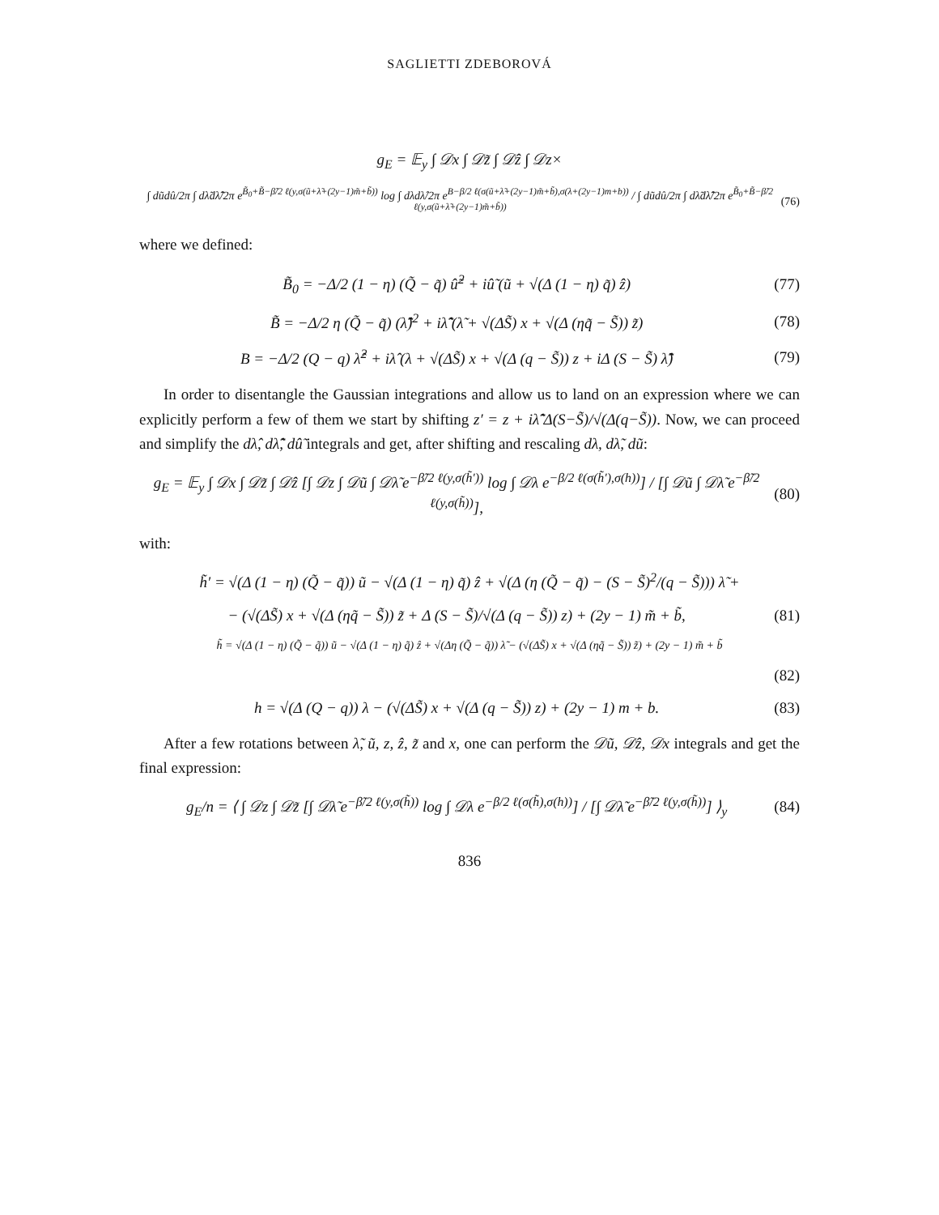SAGLIETTI ZDEBOROVÁ
g<sub>E</sub> = 𝔼<sub>y</sub> ∫ 𝒟x ∫ 𝒟z̃ ∫ 𝒟ẑ ∫ 𝒟z×
∫ dũdû/2π ∫ dλ̃dλ̂̃/2π e<sup>B̃<sub>0</sub>+B̃−β̃/2 ℓ(y,σ(ũ+λ̃+(2y−1)m̃+b̃))</sup> log ∫ dλdλ̂/2π e<sup>B−β/2 ℓ(σ(ũ+λ̃+(2y−1)m̃+b̃),σ(λ+(2y−1)m+b))</sup> / ∫ dũdû/2π ∫ dλ̃dλ̂̃/2π e<sup>B̃<sub>0</sub>+B̃−β̃/2 ℓ(y,σ(ũ+λ̃+(2y−1)m̃+b̃))</sup>
(76)
where we defined:
B̃<sub>0</sub> = −Δ/2 (1 − η) (Q̃ − q̃) û̃<sup>2</sup> + iû̃ (ũ + √(Δ (1 − η) q̃) ẑ)
(77)
B̃ = −Δ/2 η (Q̃ − q̃) (λ̂̃)<sup>2</sup> + iλ̂̃ (λ̃ + √(ΔS̃) x + √(Δ (ηq̃ − S̃)) z̃)
(78)
B = −Δ/2 (Q − q) λ̂<sup>2</sup> + iλ̂ (λ + √(ΔS̃) x + √(Δ (q − S̃)) z + iΔ (S − S̃) λ̂̃)
(79)
In order to disentangle the Gaussian integrations and allow us to land on an expression where we can explicitly perform a few of them we start by shifting z′ = z + iλ̂̃ Δ(S−S̃)/√(Δ(q−S̃)). Now, we can proceed and simplify the dλ̂, dλ̂̃, dû̃ integrals and get, after shifting and rescaling dλ, dλ̃, dũ:
g<sub>E</sub> = 𝔼<sub>y</sub> ∫ 𝒟x ∫ 𝒟z̃ ∫ 𝒟ẑ [∫ 𝒟z ∫ 𝒟ũ ∫ 𝒟λ̃ e<sup>−β̃/2 ℓ(y,σ(h̃′))</sup> log ∫ 𝒟λ e<sup>−β/2 ℓ(σ(h̃′),σ(h))</sup>] / [∫ 𝒟ũ ∫ 𝒟λ̃ e<sup>−β̃/2 ℓ(y,σ(h̃))</sup>],
(80)
with:
h̃′ = √(Δ (1 − η) (Q̃ − q̃)) ũ − √(Δ (1 − η) q̃) ẑ + √(Δ (η (Q̃ − q̃) − (S − S̃)<sup>2</sup>/(q − S̃))) λ̃ +
− (√(ΔS̃) x + √(Δ (ηq̃ − S̃)) z̃ + Δ (S − S̃)/√(Δ (q − S̃)) z) + (2y − 1) m̃ + b̃,
(81)
h̃ = √(Δ (1 − η) (Q̃ − q̃)) ũ − √(Δ (1 − η) q̃) ẑ + √(Δη (Q̃ − q̃)) λ̃ − (√(ΔS̃) x + √(Δ (ηq̃ − S̃)) z̃) + (2y − 1) m̃ + b̃
(82)
h = √(Δ (Q − q)) λ − (√(ΔS̃) x + √(Δ (q − S̃)) z) + (2y − 1) m + b.
(83)
After a few rotations between λ̃, ũ, z, ẑ, z̃ and x, one can perform the 𝒟ũ, 𝒟ẑ, 𝒟x integrals and get the final expression:
g<sub>E</sub>/n = ⟨ ∫ 𝒟z ∫ 𝒟z̃ [∫ 𝒟λ̃ e<sup>−β̃/2 ℓ(y,σ(h̃))</sup> log ∫ 𝒟λ e<sup>−β/2 ℓ(σ(h̃),σ(h))</sup>] / [∫ 𝒟λ̃ e<sup>−β̃/2 ℓ(y,σ(h̃))</sup>] ⟩<sub>y</sub>
(84)
836